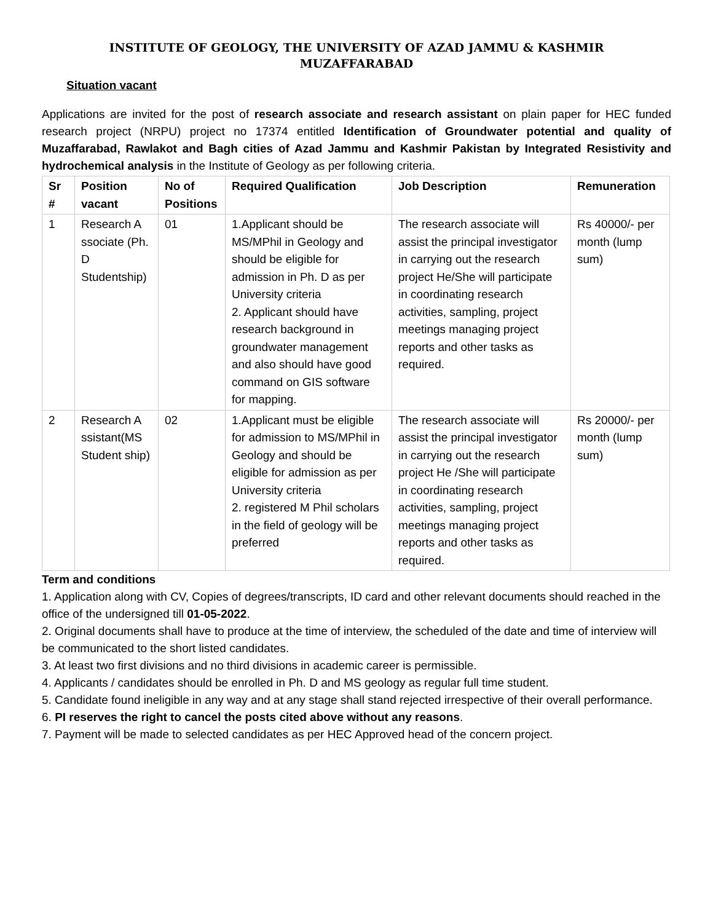INSTITUTE OF GEOLOGY, THE UNIVERSITY OF AZAD JAMMU & KASHMIR
MUZAFFARABAD
Situation vacant
Applications are invited for the post of research associate and research assistant on plain paper for HEC funded research project (NRPU) project no 17374 entitled Identification of Groundwater potential and quality of Muzaffarabad, Rawlakot and Bagh cities of Azad Jammu and Kashmir Pakistan by Integrated Resistivity and hydrochemical analysis in the Institute of Geology as per following criteria.
| Sr # | Position vacant | No of Positions | Required Qualification | Job Description | Remuneration |
| --- | --- | --- | --- | --- | --- |
| 1 | Research A ssociate (Ph. D Studentship) | 01 | 1.Applicant should be MS/MPhil in Geology and should be eligible for admission in Ph. D as per University criteria 2. Applicant should have research background in groundwater management and also should have good command on GIS software for mapping. | The research associate will assist the principal investigator in carrying out the research project He/She will participate in coordinating research activities, sampling, project meetings managing project reports and other tasks as required. | Rs 40000/- per month (lump sum) |
| 2 | Research A ssistant(MS Student ship) | 02 | 1.Applicant must be eligible for admission to MS/MPhil in Geology and should be eligible for admission as per University criteria 2. registered M Phil scholars in the field of geology will be preferred | The research associate will assist the principal investigator in carrying out the research project He /She will participate in coordinating research activities, sampling, project meetings managing project reports and other tasks as required. | Rs 20000/- per month (lump sum) |
Term and conditions
1. Application along with CV, Copies of degrees/transcripts, ID card and other relevant documents should reached in the office of the undersigned till 01-05-2022.
2. Original documents shall have to produce at the time of interview, the scheduled of the date and time of interview will be communicated to the short listed candidates.
3. At least two first divisions and no third divisions in academic career is permissible.
4. Applicants / candidates should be enrolled in Ph. D and MS geology as regular full time student.
5. Candidate found ineligible in any way and at any stage shall stand rejected irrespective of their overall performance.
6. PI reserves the right to cancel the posts cited above without any reasons.
7. Payment will be made to selected candidates as per HEC Approved head of the concern project.